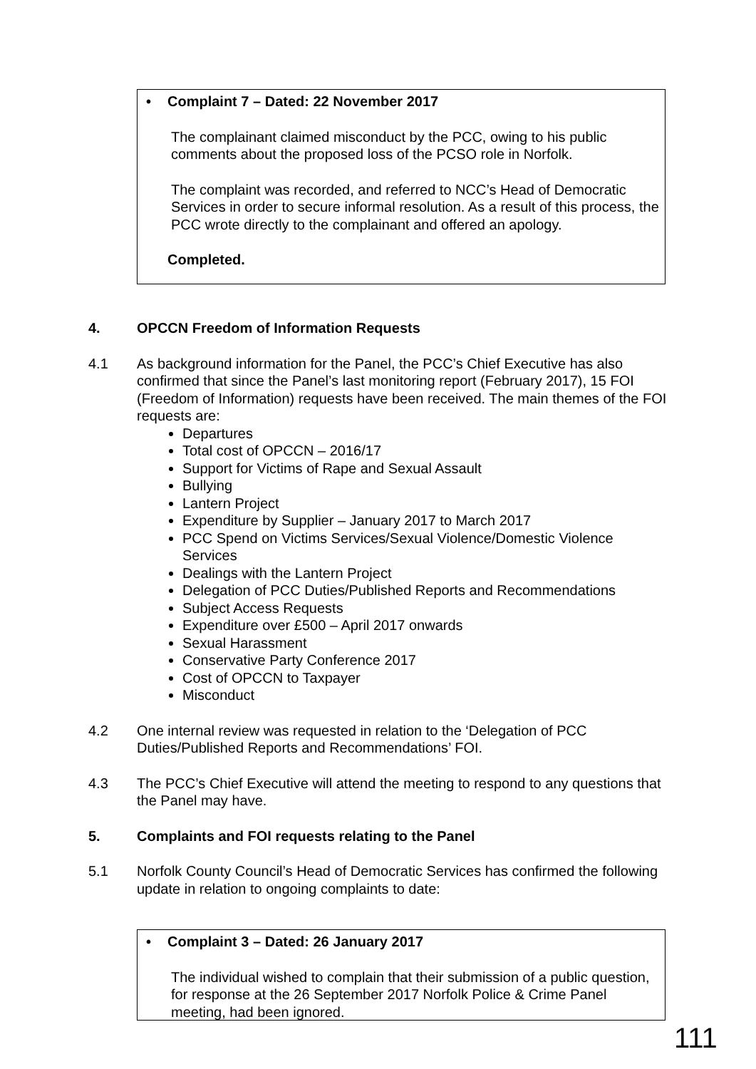• Complaint 7 – Dated: 22 November 2017
The complainant claimed misconduct by the PCC, owing to his public comments about the proposed loss of the PCSO role in Norfolk.
The complaint was recorded, and referred to NCC’s Head of Democratic Services in order to secure informal resolution. As a result of this process, the PCC wrote directly to the complainant and offered an apology.
Completed.
4. OPCCN Freedom of Information Requests
4.1 As background information for the Panel, the PCC’s Chief Executive has also confirmed that since the Panel’s last monitoring report (February 2017), 15 FOI (Freedom of Information) requests have been received. The main themes of the FOI requests are:
Departures
Total cost of OPCCN – 2016/17
Support for Victims of Rape and Sexual Assault
Bullying
Lantern Project
Expenditure by Supplier – January 2017 to March 2017
PCC Spend on Victims Services/Sexual Violence/Domestic Violence Services
Dealings with the Lantern Project
Delegation of PCC Duties/Published Reports and Recommendations
Subject Access Requests
Expenditure over £500 – April 2017 onwards
Sexual Harassment
Conservative Party Conference 2017
Cost of OPCCN to Taxpayer
Misconduct
4.2 One internal review was requested in relation to the ‘Delegation of PCC Duties/Published Reports and Recommendations’ FOI.
4.3 The PCC’s Chief Executive will attend the meeting to respond to any questions that the Panel may have.
5. Complaints and FOI requests relating to the Panel
5.1 Norfolk County Council’s Head of Democratic Services has confirmed the following update in relation to ongoing complaints to date:
• Complaint 3 – Dated: 26 January 2017
The individual wished to complain that their submission of a public question, for response at the 26 September 2017 Norfolk Police & Crime Panel meeting, had been ignored.
111